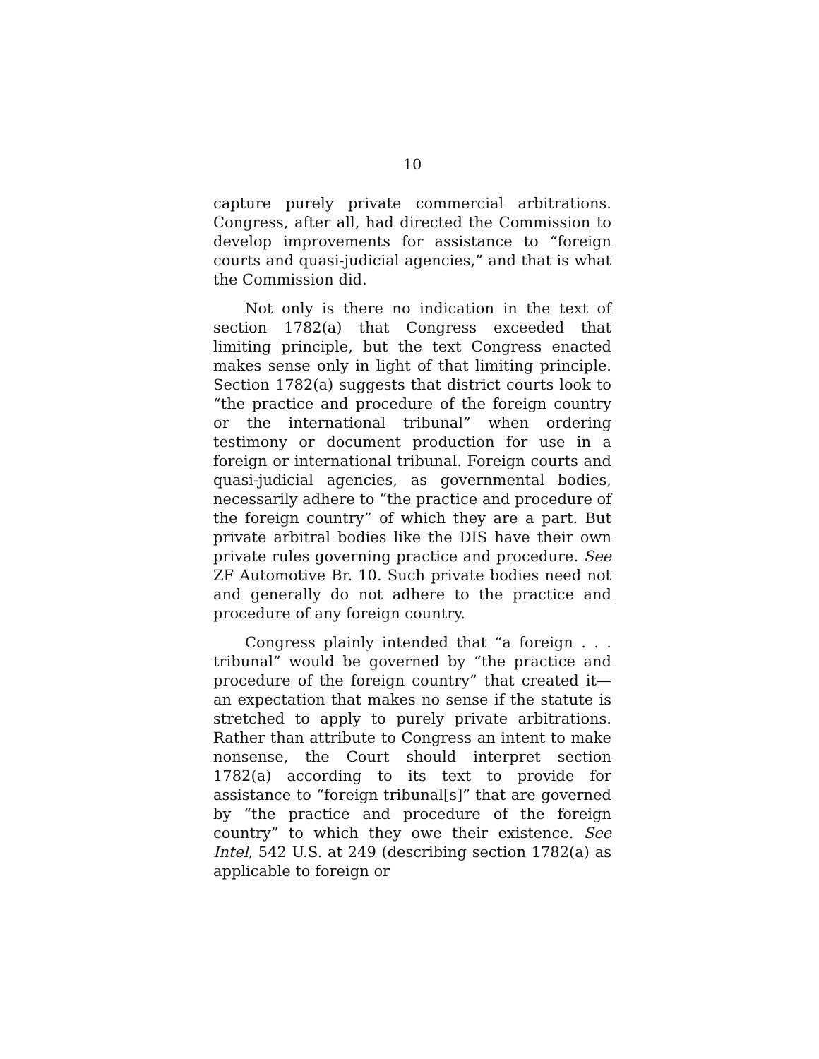10
capture purely private commercial arbitrations. Congress, after all, had directed the Commission to develop improvements for assistance to “foreign courts and quasi-judicial agencies,” and that is what the Commission did.
Not only is there no indication in the text of section 1782(a) that Congress exceeded that limiting principle, but the text Congress enacted makes sense only in light of that limiting principle. Section 1782(a) suggests that district courts look to “the practice and procedure of the foreign country or the international tribunal” when ordering testimony or document production for use in a foreign or international tribunal. Foreign courts and quasi-judicial agencies, as governmental bodies, necessarily adhere to “the practice and procedure of the foreign country” of which they are a part. But private arbitral bodies like the DIS have their own private rules governing practice and procedure. See ZF Automotive Br. 10. Such private bodies need not and generally do not adhere to the practice and procedure of any foreign country.
Congress plainly intended that “a foreign . . . tribunal” would be governed by “the practice and procedure of the foreign country” that created it—an expectation that makes no sense if the statute is stretched to apply to purely private arbitrations. Rather than attribute to Congress an intent to make nonsense, the Court should interpret section 1782(a) according to its text to provide for assistance to “foreign tribunal[s]” that are governed by “the practice and procedure of the foreign country” to which they owe their existence. See Intel, 542 U.S. at 249 (describing section 1782(a) as applicable to foreign or